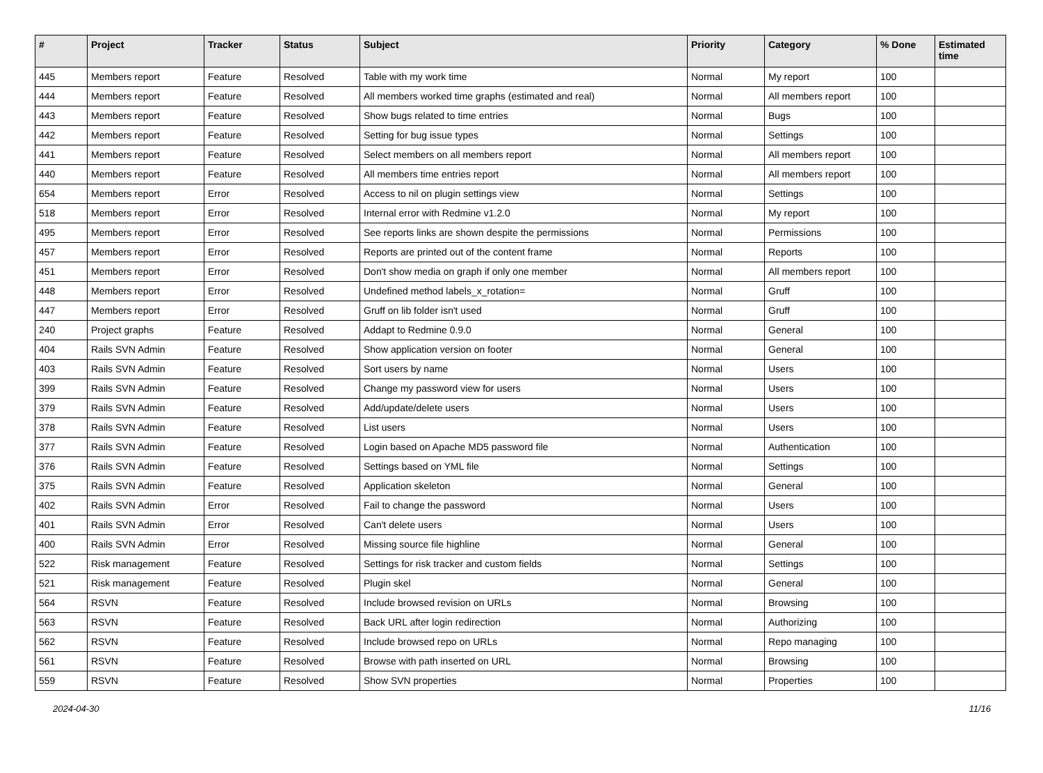| # | Project | Tracker | Status | Subject | Priority | Category | % Done | Estimated time |
| --- | --- | --- | --- | --- | --- | --- | --- | --- |
| 445 | Members report | Feature | Resolved | Table with my work time | Normal | My report | 100 | |
| 444 | Members report | Feature | Resolved | All members worked time graphs (estimated and real) | Normal | All members report | 100 | |
| 443 | Members report | Feature | Resolved | Show bugs related to time entries | Normal | Bugs | 100 | |
| 442 | Members report | Feature | Resolved | Setting for bug issue types | Normal | Settings | 100 | |
| 441 | Members report | Feature | Resolved | Select members on all members report | Normal | All members report | 100 | |
| 440 | Members report | Feature | Resolved | All members time entries report | Normal | All members report | 100 | |
| 654 | Members report | Error | Resolved | Access to nil on plugin settings view | Normal | Settings | 100 | |
| 518 | Members report | Error | Resolved | Internal error with Redmine v1.2.0 | Normal | My report | 100 | |
| 495 | Members report | Error | Resolved | See reports links are shown despite the permissions | Normal | Permissions | 100 | |
| 457 | Members report | Error | Resolved | Reports are printed out of the content frame | Normal | Reports | 100 | |
| 451 | Members report | Error | Resolved | Don't show media on graph if only one member | Normal | All members report | 100 | |
| 448 | Members report | Error | Resolved | Undefined method labels_x_rotation= | Normal | Gruff | 100 | |
| 447 | Members report | Error | Resolved | Gruff on lib folder isn't used | Normal | Gruff | 100 | |
| 240 | Project graphs | Feature | Resolved | Addapt to Redmine 0.9.0 | Normal | General | 100 | |
| 404 | Rails SVN Admin | Feature | Resolved | Show application version on footer | Normal | General | 100 | |
| 403 | Rails SVN Admin | Feature | Resolved | Sort users by name | Normal | Users | 100 | |
| 399 | Rails SVN Admin | Feature | Resolved | Change my password view for users | Normal | Users | 100 | |
| 379 | Rails SVN Admin | Feature | Resolved | Add/update/delete users | Normal | Users | 100 | |
| 378 | Rails SVN Admin | Feature | Resolved | List users | Normal | Users | 100 | |
| 377 | Rails SVN Admin | Feature | Resolved | Login based on Apache MD5 password file | Normal | Authentication | 100 | |
| 376 | Rails SVN Admin | Feature | Resolved | Settings based on YML file | Normal | Settings | 100 | |
| 375 | Rails SVN Admin | Feature | Resolved | Application skeleton | Normal | General | 100 | |
| 402 | Rails SVN Admin | Error | Resolved | Fail to change the password | Normal | Users | 100 | |
| 401 | Rails SVN Admin | Error | Resolved | Can't delete users | Normal | Users | 100 | |
| 400 | Rails SVN Admin | Error | Resolved | Missing source file highline | Normal | General | 100 | |
| 522 | Risk management | Feature | Resolved | Settings for risk tracker and custom fields | Normal | Settings | 100 | |
| 521 | Risk management | Feature | Resolved | Plugin skel | Normal | General | 100 | |
| 564 | RSVN | Feature | Resolved | Include browsed revision on URLs | Normal | Browsing | 100 | |
| 563 | RSVN | Feature | Resolved | Back URL after login redirection | Normal | Authorizing | 100 | |
| 562 | RSVN | Feature | Resolved | Include browsed repo on URLs | Normal | Repo managing | 100 | |
| 561 | RSVN | Feature | Resolved | Browse with path inserted on URL | Normal | Browsing | 100 | |
| 559 | RSVN | Feature | Resolved | Show SVN properties | Normal | Properties | 100 | |
2024-04-30 11/16